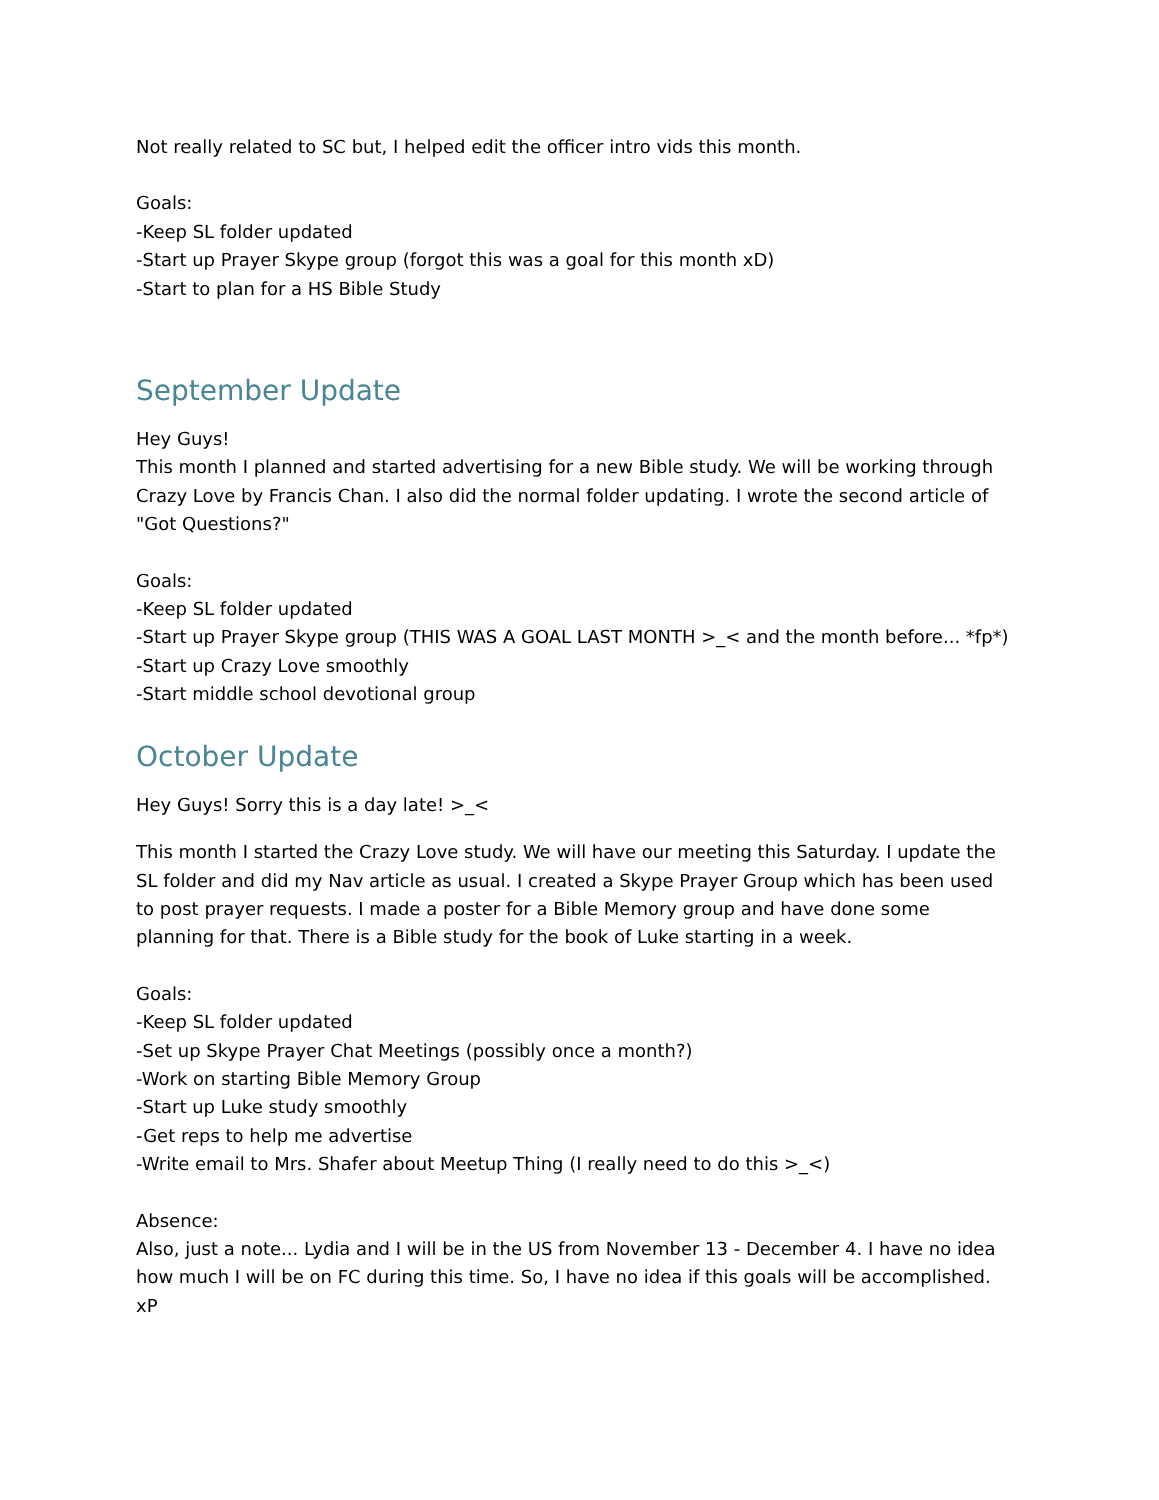Not really related to SC but, I helped edit the officer intro vids this month.
Goals:
-Keep SL folder updated
-Start up Prayer Skype group (forgot this was a goal for this month xD)
-Start to plan for a HS Bible Study
September Update
Hey Guys!
This month I planned and started advertising for a new Bible study. We will be working through Crazy Love by Francis Chan. I also did the normal folder updating. I wrote the second article of "Got Questions?"
Goals:
-Keep SL folder updated
-Start up Prayer Skype group (THIS WAS A GOAL LAST MONTH >_< and the month before... *fp*)
-Start up Crazy Love smoothly
-Start middle school devotional group
October Update
Hey Guys! Sorry this is a day late! >_<
This month I started the Crazy Love study. We will have our meeting this Saturday. I update the SL folder and did my Nav article as usual. I created a Skype Prayer Group which has been used to post prayer requests. I made a poster for a Bible Memory group and have done some planning for that. There is a Bible study for the book of Luke starting in a week.
Goals:
-Keep SL folder updated
-Set up Skype Prayer Chat Meetings (possibly once a month?)
-Work on starting Bible Memory Group
-Start up Luke study smoothly
-Get reps to help me advertise
-Write email to Mrs. Shafer about Meetup Thing (I really need to do this >_<)
Absence:
Also, just a note... Lydia and I will be in the US from November 13 - December 4. I have no idea how much I will be on FC during this time. So, I have no idea if this goals will be accomplished. xP